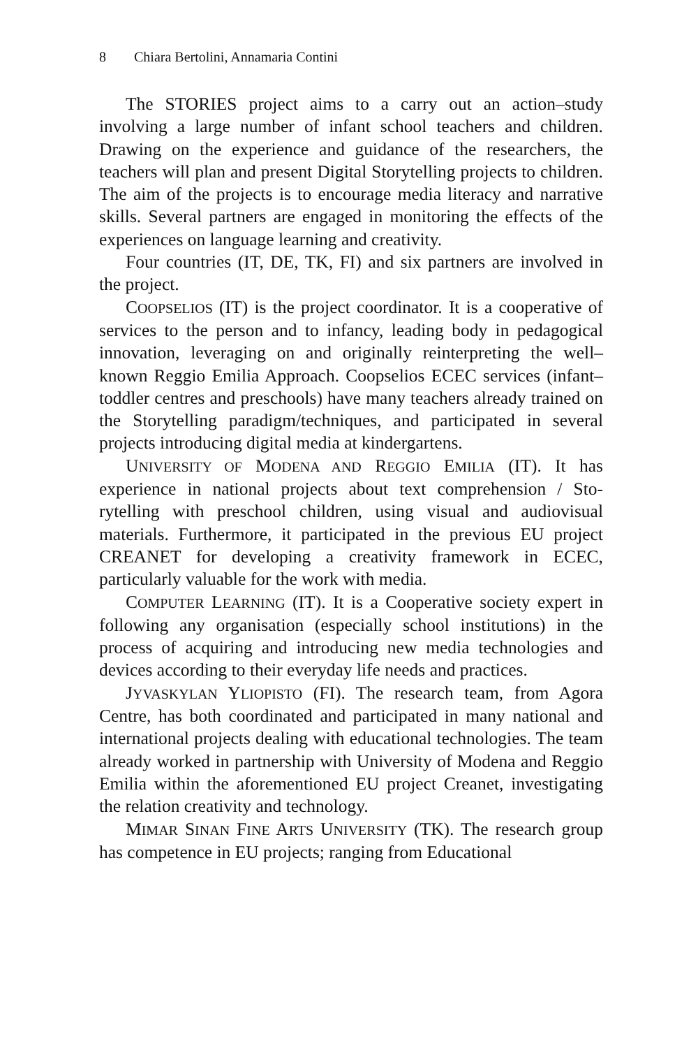8 Chiara Bertolini, Annamaria Contini
The STORIES project aims to a carry out an action–study involving a large number of infant school teachers and children. Drawing on the experience and guidance of the researchers, the teachers will plan and present Digital Storytelling projects to children. The aim of the projects is to encourage media literacy and narrative skills. Several partners are engaged in monitoring the effects of the experiences on language learning and creativi­ty.
Four countries (IT, DE, TK, FI) and six partners are in­volved in the project.
COOPSELIOS (IT) is the project coordinator. It is a coopera­tive of services to the person and to infancy, leading body in pedagogical innovation, leveraging on and originally reinter­preting the well–known Reggio Emilia Approach. Coopselios ECEC services (infant–toddler centres and preschools) have many teachers already trained on the Storytelling para­digm/techniques, and participated in several projects introduc­ing digital media at kindergartens.
UNIVERSITY OF MODENA AND REGGIO EMILIA (IT). It has experience in national projects about text comprehension / Sto­rytelling with preschool children, using visual and audiovisual materials. Furthermore, it participated in the previous EU pro­ject CREANET for developing a creativity framework in ECEC, particularly valuable for the work with media.
COMPUTER LEARNING (IT). It is a Cooperative society ex­pert in following any organisation (especially school institu­tions) in the process of acquiring and introducing new media technologies and devices according to their everyday life needs and practices.
JYVASKYLAN YLIOPISTO (FI). The research team, from Agora Centre, has both coordinated and participated in many national and international projects dealing with educational technologies. The team already worked in partnership with University of Mo­dena and Reggio Emilia within the aforementioned EU project Creanet, investigating the relation creativity and technology.
MIMAR SINAN FINE ARTS UNIVERSITY (TK). The research group has competence in EU projects; ranging from Educational